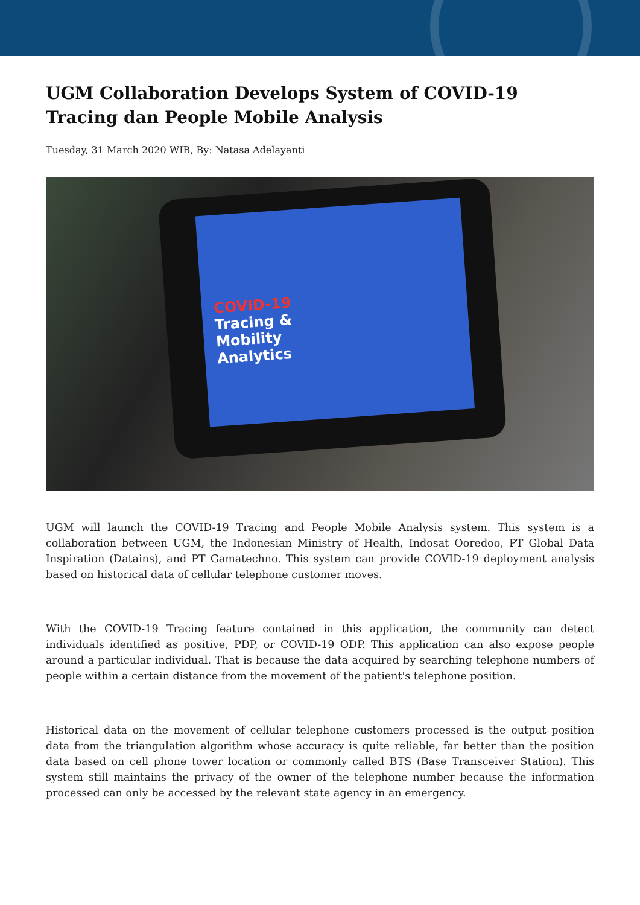UGM Collaboration Develops System of COVID-19 Tracing dan People Mobile Analysis
Tuesday, 31 March 2020 WIB, By: Natasa Adelayanti
COVID-19
Tracing &
Mobility
Analytics
UGM will launch the COVID-19 Tracing and People Mobile Analysis system. This system is a collaboration between UGM, the Indonesian Ministry of Health, Indosat Ooredoo, PT Global Data Inspiration (Datains), and PT Gamatechno. This system can provide COVID-19 deployment analysis based on historical data of cellular telephone customer moves.
With the COVID-19 Tracing feature contained in this application, the community can detect individuals identified as positive, PDP, or COVID-19 ODP. This application can also expose people around a particular individual. That is because the data acquired by searching telephone numbers of people within a certain distance from the movement of the patient's telephone position.
Historical data on the movement of cellular telephone customers processed is the output position data from the triangulation algorithm whose accuracy is quite reliable, far better than the position data based on cell phone tower location or commonly called BTS (Base Transceiver Station). This system still maintains the privacy of the owner of the telephone number because the information processed can only be accessed by the relevant state agency in an emergency.